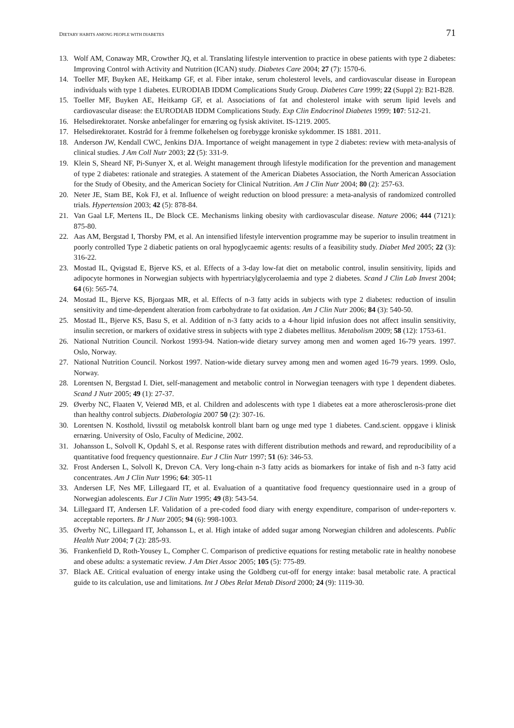DIETARY HABITS AMONG PEOPLE WITH DIABETES 71
13. Wolf AM, Conaway MR, Crowther JQ, et al. Translating lifestyle intervention to practice in obese patients with type 2 diabetes: Improving Control with Activity and Nutrition (ICAN) study. Diabetes Care 2004; 27 (7): 1570-6.
14. Toeller MF, Buyken AE, Heitkamp GF, et al. Fiber intake, serum cholesterol levels, and cardiovascular disease in European individuals with type 1 diabetes. EURODIAB IDDM Complications Study Group. Diabetes Care 1999; 22 (Suppl 2): B21-B28.
15. Toeller MF, Buyken AE, Heitkamp GF, et al. Associations of fat and cholesterol intake with serum lipid levels and cardiovascular disease: the EURODIAB IDDM Complications Study. Exp Clin Endocrinol Diabetes 1999; 107: 512-21.
16. Helsedirektoratet. Norske anbefalinger for ernæring og fysisk aktivitet. IS-1219. 2005.
17. Helsedirektoratet. Kostråd for å fremme folkehelsen og forebygge kroniske sykdommer. IS 1881. 2011.
18. Anderson JW, Kendall CWC, Jenkins DJA. Importance of weight management in type 2 diabetes: review with meta-analysis of clinical studies. J Am Coll Nutr 2003; 22 (5): 331-9.
19. Klein S, Sheard NF, Pi-Sunyer X, et al. Weight management through lifestyle modification for the prevention and management of type 2 diabetes: rationale and strategies. A statement of the American Diabetes Association, the North American Association for the Study of Obesity, and the American Society for Clinical Nutrition. Am J Clin Nutr 2004; 80 (2): 257-63.
20. Neter JE, Stam BE, Kok FJ, et al. Influence of weight reduction on blood pressure: a meta-analysis of randomized controlled trials. Hypertension 2003; 42 (5): 878-84.
21. Van Gaal LF, Mertens IL, De Block CE. Mechanisms linking obesity with cardiovascular disease. Nature 2006; 444 (7121): 875-80.
22. Aas AM, Bergstad I, Thorsby PM, et al. An intensified lifestyle intervention programme may be superior to insulin treatment in poorly controlled Type 2 diabetic patients on oral hypoglycaemic agents: results of a feasibility study. Diabet Med 2005; 22 (3): 316-22.
23. Mostad IL, Qvigstad E, Bjerve KS, et al. Effects of a 3-day low-fat diet on metabolic control, insulin sensitivity, lipids and adipocyte hormones in Norwegian subjects with hypertriacylglycerolaemia and type 2 diabetes. Scand J Clin Lab Invest 2004; 64 (6): 565-74.
24. Mostad IL, Bjerve KS, Bjorgaas MR, et al. Effects of n-3 fatty acids in subjects with type 2 diabetes: reduction of insulin sensitivity and time-dependent alteration from carbohydrate to fat oxidation. Am J Clin Nutr 2006; 84 (3): 540-50.
25. Mostad IL, Bjerve KS, Basu S, et al. Addition of n-3 fatty acids to a 4-hour lipid infusion does not affect insulin sensitivity, insulin secretion, or markers of oxidative stress in subjects with type 2 diabetes mellitus. Metabolism 2009; 58 (12): 1753-61.
26. National Nutrition Council. Norkost 1993-94. Nation-wide dietary survey among men and women aged 16-79 years. 1997. Oslo, Norway.
27. National Nutrition Council. Norkost 1997. Nation-wide dietary survey among men and women aged 16-79 years. 1999. Oslo, Norway.
28. Lorentsen N, Bergstad I. Diet, self-management and metabolic control in Norwegian teenagers with type 1 dependent diabetes. Scand J Nutr 2005; 49 (1): 27-37.
29. Øverby NC, Flaaten V, Veierød MB, et al. Children and adolescents with type 1 diabetes eat a more atherosclerosis-prone diet than healthy control subjects. Diabetologia 2007 50 (2): 307-16.
30. Lorentsen N. Kosthold, livsstil og metabolsk kontroll blant barn og unge med type 1 diabetes. Cand.scient. oppgave i klinisk ernæring. University of Oslo, Faculty of Medicine, 2002.
31. Johansson L, Solvoll K, Opdahl S, et al. Response rates with different distribution methods and reward, and reproducibility of a quantitative food frequency questionnaire. Eur J Clin Nutr 1997; 51 (6): 346-53.
32. Frost Andersen L, Solvoll K, Drevon CA. Very long-chain n-3 fatty acids as biomarkers for intake of fish and n-3 fatty acid concentrates. Am J Clin Nutr 1996; 64: 305-11
33. Andersen LF, Nes MF, Lillegaard IT, et al. Evaluation of a quantitative food frequency questionnaire used in a group of Norwegian adolescents. Eur J Clin Nutr 1995; 49 (8): 543-54.
34. Lillegaard IT, Andersen LF. Validation of a pre-coded food diary with energy expenditure, comparison of under-reporters v. acceptable reporters. Br J Nutr 2005; 94 (6): 998-1003.
35. Øverby NC, Lillegaard IT, Johansson L, et al. High intake of added sugar among Norwegian children and adolescents. Public Health Nutr 2004; 7 (2): 285-93.
36. Frankenfield D, Roth-Yousey L, Compher C. Comparison of predictive equations for resting metabolic rate in healthy nonobese and obese adults: a systematic review. J Am Diet Assoc 2005; 105 (5): 775-89.
37. Black AE. Critical evaluation of energy intake using the Goldberg cut-off for energy intake: basal metabolic rate. A practical guide to its calculation, use and limitations. Int J Obes Relat Metab Disord 2000; 24 (9): 1119-30.